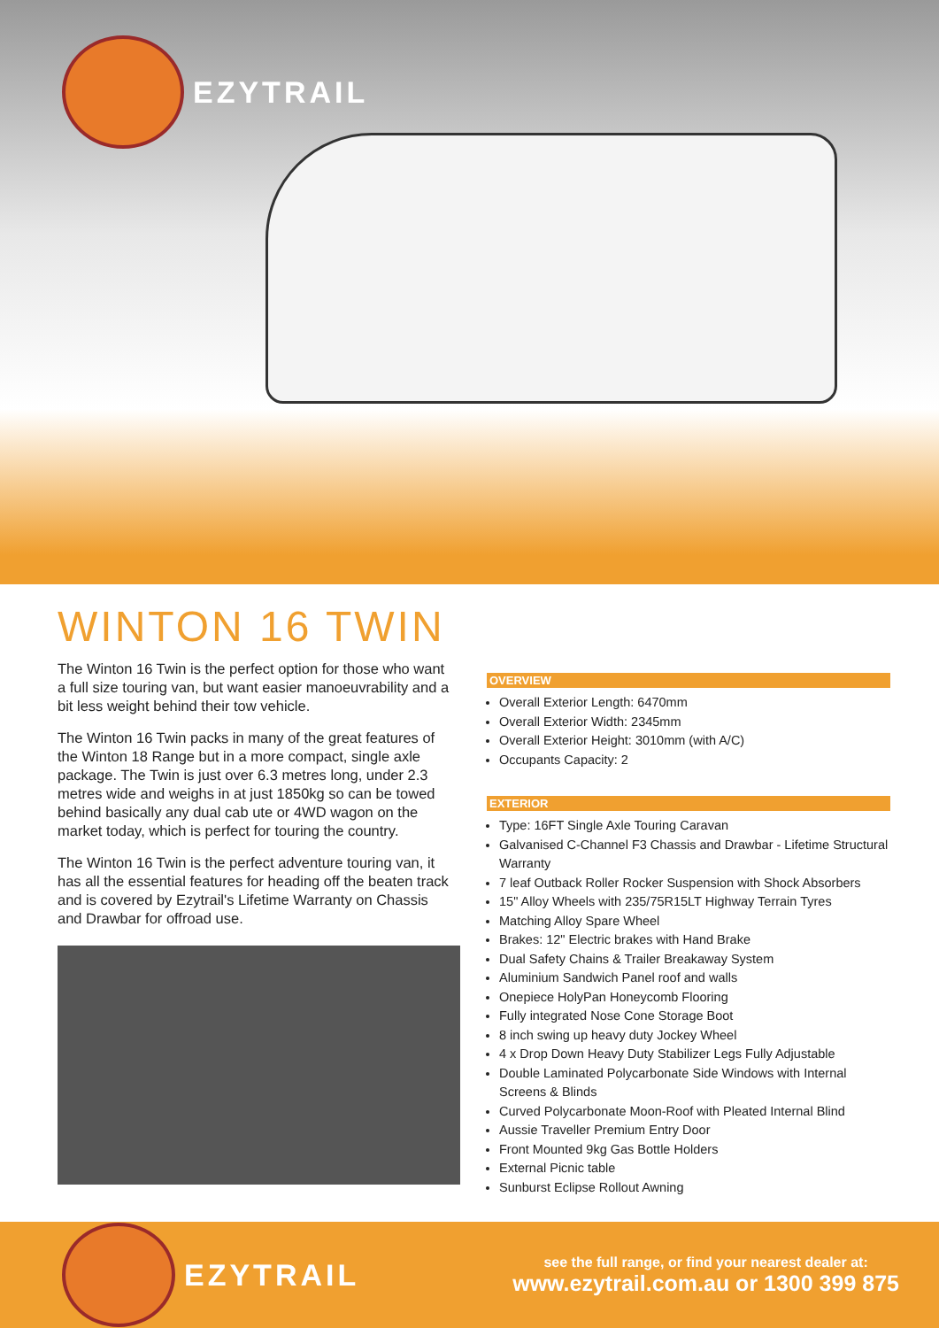EZYTRAIL
WINTON 16 TWIN
The Winton 16 Twin is the perfect option for those who want a full size touring van, but want easier manoeuvrability and a bit less weight behind their tow vehicle.
The Winton 16 Twin packs in many of the great features of the Winton 18 Range but in a more compact, single axle package. The Twin is just over 6.3 metres long, under 2.3 metres wide and weighs in at just 1850kg so can be towed behind basically any dual cab ute or 4WD wagon on the market today, which is perfect for touring the country.
The Winton 16 Twin is the perfect adventure touring van, it has all the essential features for heading off the beaten track and is covered by Ezytrail's Lifetime Warranty on Chassis and Drawbar for offroad use.
OVERVIEW
Overall Exterior Length: 6470mm
Overall Exterior Width: 2345mm
Overall Exterior Height: 3010mm (with A/C)
Occupants Capacity: 2
EXTERIOR
Type: 16FT Single Axle Touring Caravan
Galvanised C-Channel F3 Chassis and Drawbar - Lifetime Structural Warranty
7 leaf Outback Roller Rocker Suspension with Shock Absorbers
15" Alloy Wheels with 235/75R15LT Highway Terrain Tyres
Matching Alloy Spare Wheel
Brakes: 12" Electric brakes with Hand Brake
Dual Safety Chains & Trailer Breakaway System
Aluminium Sandwich Panel roof and walls
Onepiece HolyPan Honeycomb Flooring
Fully integrated Nose Cone Storage Boot
8 inch swing up heavy duty Jockey Wheel
4 x Drop Down Heavy Duty Stabilizer Legs Fully Adjustable
Double Laminated Polycarbonate Side Windows with Internal Screens & Blinds
Curved Polycarbonate Moon-Roof with Pleated Internal Blind
Aussie Traveller Premium Entry Door
Front Mounted 9kg Gas Bottle Holders
External Picnic table
Sunburst Eclipse Rollout Awning
EZYTRAIL
see the full range, or find your nearest dealer at:
www.ezytrail.com.au or 1300 399 875